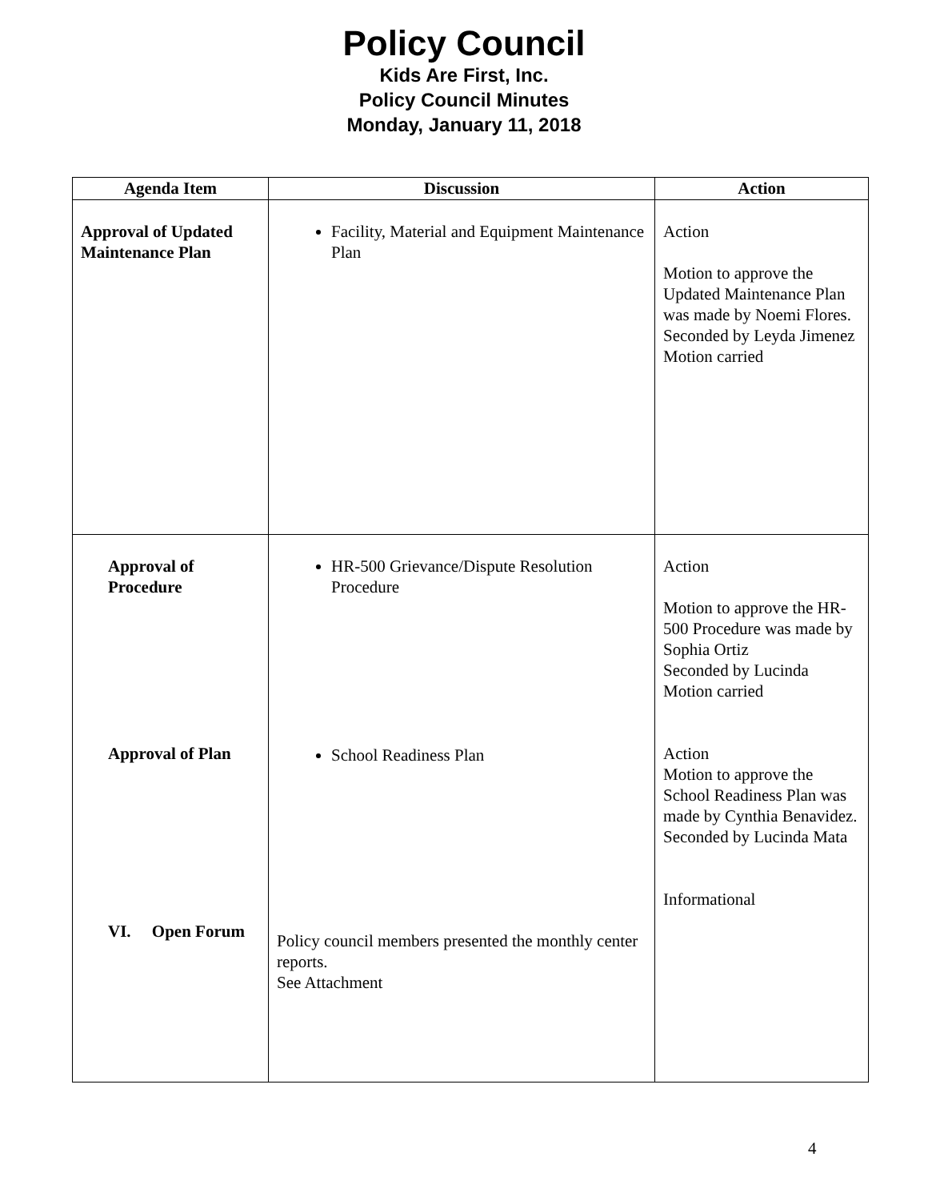Policy Council
Kids Are First, Inc.
Policy Council Minutes
Monday, January 11, 2018
| Agenda Item | Discussion | Action |
| --- | --- | --- |
| Approval of Updated Maintenance Plan | Facility, Material and Equipment Maintenance Plan | Action Motion to approve the Updated Maintenance Plan was made by Noemi Flores. Seconded by Leyda Jimenez Motion carried |
| Approval of Procedure Approval of Plan VI. Open Forum | HR-500 Grievance/Dispute Resolution Procedure School Readiness Plan Policy council members presented the monthly center reports. See Attachment | Action Motion to approve the HR-500 Procedure was made by Sophia Ortiz Seconded by Lucinda Motion carried Action Motion to approve the School Readiness Plan was made by Cynthia Benavidez. Seconded by Lucinda Mata Informational |
4